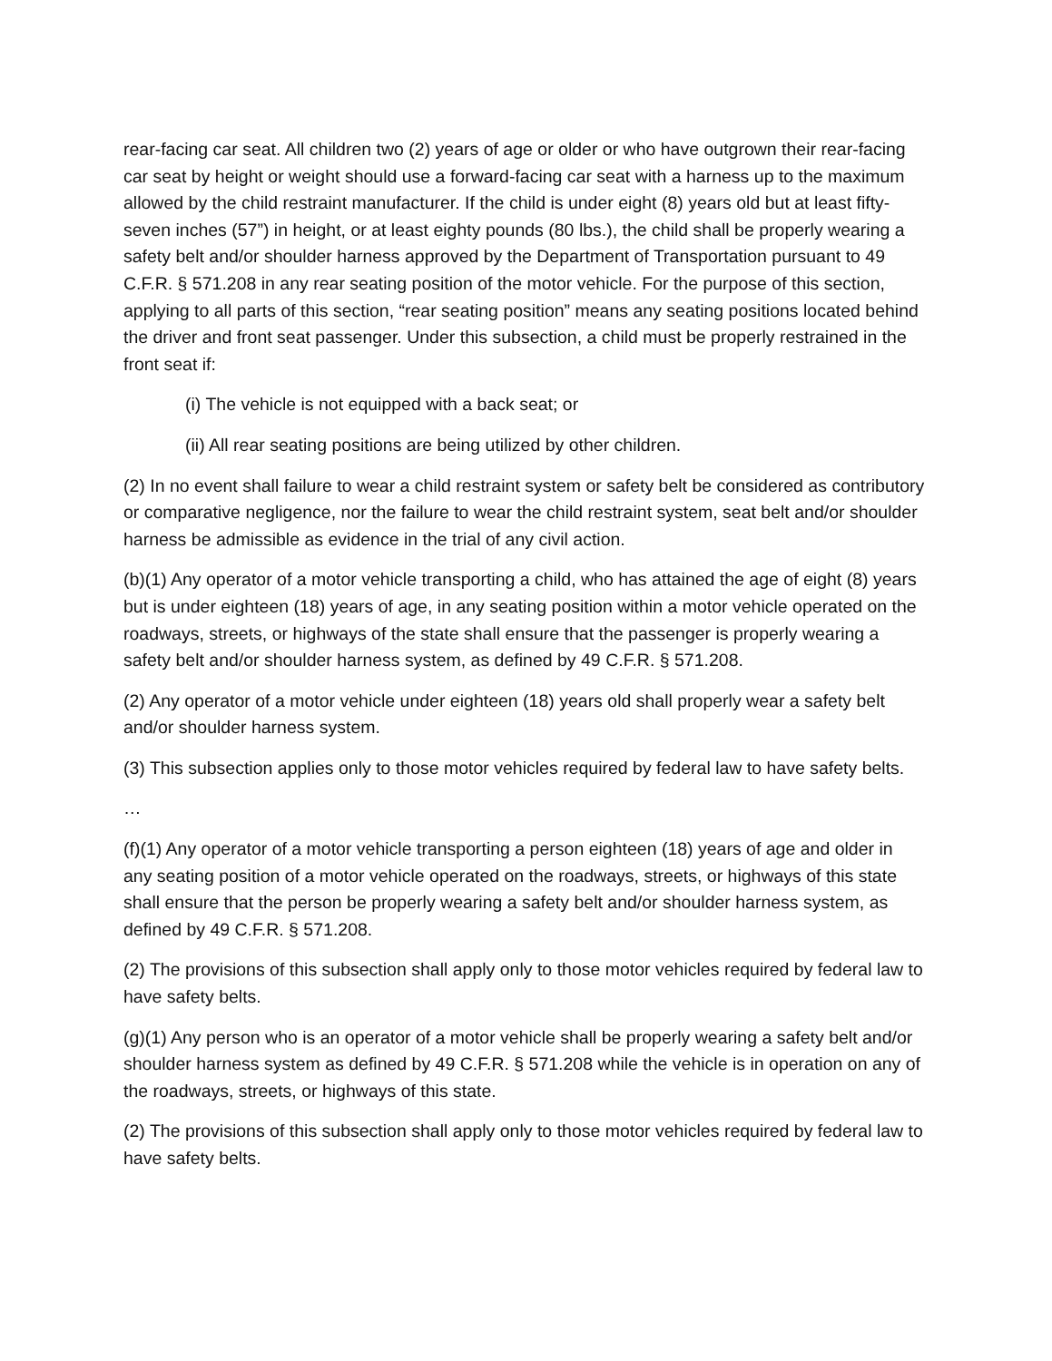rear-facing car seat. All children two (2) years of age or older or who have outgrown their rear-facing car seat by height or weight should use a forward-facing car seat with a harness up to the maximum allowed by the child restraint manufacturer. If the child is under eight (8) years old but at least fifty-seven inches (57”) in height, or at least eighty pounds (80 lbs.), the child shall be properly wearing a safety belt and/or shoulder harness approved by the Department of Transportation pursuant to 49 C.F.R. § 571.208 in any rear seating position of the motor vehicle. For the purpose of this section, applying to all parts of this section, “rear seating position” means any seating positions located behind the driver and front seat passenger. Under this subsection, a child must be properly restrained in the front seat if:
(i) The vehicle is not equipped with a back seat; or
(ii) All rear seating positions are being utilized by other children.
(2) In no event shall failure to wear a child restraint system or safety belt be considered as contributory or comparative negligence, nor the failure to wear the child restraint system, seat belt and/or shoulder harness be admissible as evidence in the trial of any civil action.
(b)(1) Any operator of a motor vehicle transporting a child, who has attained the age of eight (8) years but is under eighteen (18) years of age, in any seating position within a motor vehicle operated on the roadways, streets, or highways of the state shall ensure that the passenger is properly wearing a safety belt and/or shoulder harness system, as defined by 49 C.F.R. § 571.208.
(2) Any operator of a motor vehicle under eighteen (18) years old shall properly wear a safety belt and/or shoulder harness system.
(3) This subsection applies only to those motor vehicles required by federal law to have safety belts.
…
(f)(1) Any operator of a motor vehicle transporting a person eighteen (18) years of age and older in any seating position of a motor vehicle operated on the roadways, streets, or highways of this state shall ensure that the person be properly wearing a safety belt and/or shoulder harness system, as defined by 49 C.F.R. § 571.208.
(2) The provisions of this subsection shall apply only to those motor vehicles required by federal law to have safety belts.
(g)(1) Any person who is an operator of a motor vehicle shall be properly wearing a safety belt and/or shoulder harness system as defined by 49 C.F.R. § 571.208 while the vehicle is in operation on any of the roadways, streets, or highways of this state.
(2) The provisions of this subsection shall apply only to those motor vehicles required by federal law to have safety belts.